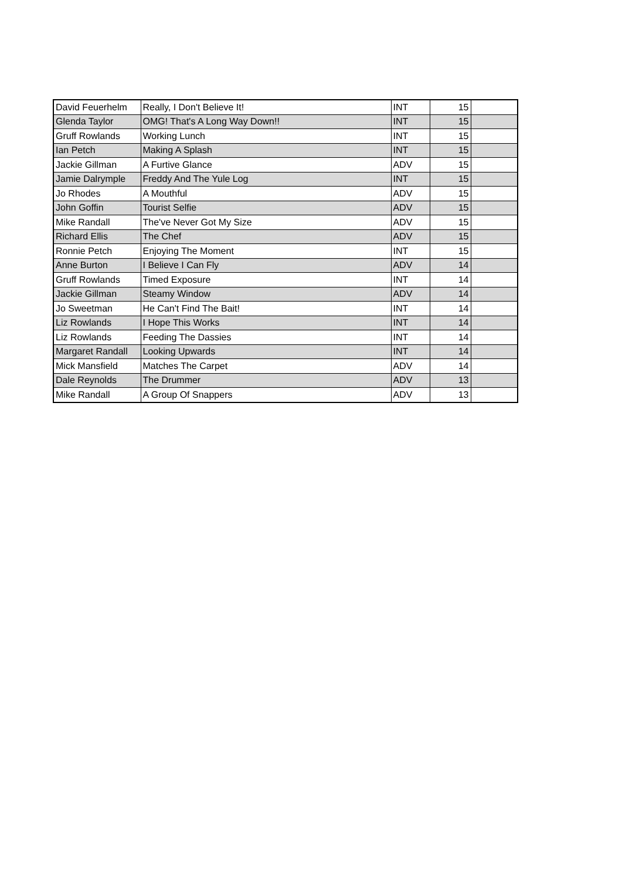| David Feuerhelm | Really, I Don't Believe It! | INT | 15 | |
| Glenda Taylor | OMG! That's A Long Way Down!! | INT | 15 | |
| Gruff Rowlands | Working Lunch | INT | 15 | |
| Ian Petch | Making A Splash | INT | 15 | |
| Jackie Gillman | A Furtive Glance | ADV | 15 | |
| Jamie Dalrymple | Freddy And The Yule Log | INT | 15 | |
| Jo Rhodes | A Mouthful | ADV | 15 | |
| John Goffin | Tourist Selfie | ADV | 15 | |
| Mike Randall | The've Never Got My Size | ADV | 15 | |
| Richard Ellis | The Chef | ADV | 15 | |
| Ronnie Petch | Enjoying The Moment | INT | 15 | |
| Anne Burton | I Believe I Can Fly | ADV | 14 | |
| Gruff Rowlands | Timed Exposure | INT | 14 | |
| Jackie Gillman | Steamy Window | ADV | 14 | |
| Jo Sweetman | He Can't Find The Bait! | INT | 14 | |
| Liz Rowlands | I Hope This Works | INT | 14 | |
| Liz Rowlands | Feeding The Dassies | INT | 14 | |
| Margaret Randall | Looking Upwards | INT | 14 | |
| Mick Mansfield | Matches The Carpet | ADV | 14 | |
| Dale Reynolds | The Drummer | ADV | 13 | |
| Mike Randall | A Group Of Snappers | ADV | 13 | |